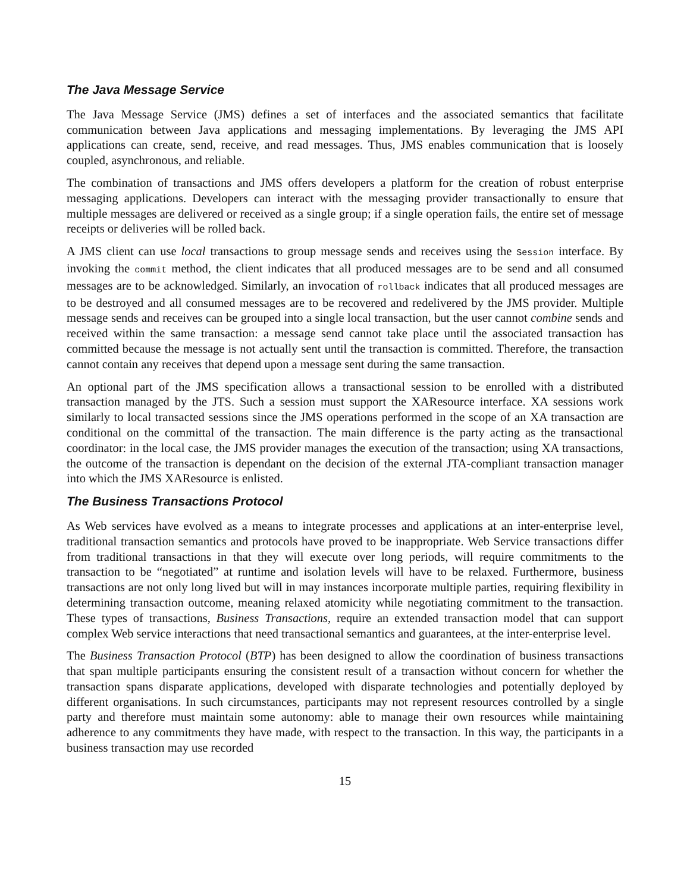The Java Message Service
The Java Message Service (JMS) defines a set of interfaces and the associated semantics that facilitate communication between Java applications and messaging implementations. By leveraging the JMS API applications can create, send, receive, and read messages. Thus, JMS enables communication that is loosely coupled, asynchronous, and reliable.
The combination of transactions and JMS offers developers a platform for the creation of robust enterprise messaging applications. Developers can interact with the messaging provider transactionally to ensure that multiple messages are delivered or received as a single group; if a single operation fails, the entire set of message receipts or deliveries will be rolled back.
A JMS client can use local transactions to group message sends and receives using the Session interface. By invoking the commit method, the client indicates that all produced messages are to be send and all consumed messages are to be acknowledged. Similarly, an invocation of rollback indicates that all produced messages are to be destroyed and all consumed messages are to be recovered and redelivered by the JMS provider. Multiple message sends and receives can be grouped into a single local transaction, but the user cannot combine sends and received within the same transaction: a message send cannot take place until the associated transaction has committed because the message is not actually sent until the transaction is committed. Therefore, the transaction cannot contain any receives that depend upon a message sent during the same transaction.
An optional part of the JMS specification allows a transactional session to be enrolled with a distributed transaction managed by the JTS. Such a session must support the XAResource interface. XA sessions work similarly to local transacted sessions since the JMS operations performed in the scope of an XA transaction are conditional on the committal of the transaction. The main difference is the party acting as the transactional coordinator: in the local case, the JMS provider manages the execution of the transaction; using XA transactions, the outcome of the transaction is dependant on the decision of the external JTA-compliant transaction manager into which the JMS XAResource is enlisted.
The Business Transactions Protocol
As Web services have evolved as a means to integrate processes and applications at an inter-enterprise level, traditional transaction semantics and protocols have proved to be inappropriate. Web Service transactions differ from traditional transactions in that they will execute over long periods, will require commitments to the transaction to be “negotiated” at runtime and isolation levels will have to be relaxed. Furthermore, business transactions are not only long lived but will in may instances incorporate multiple parties, requiring flexibility in determining transaction outcome, meaning relaxed atomicity while negotiating commitment to the transaction. These types of transactions, Business Transactions, require an extended transaction model that can support complex Web service interactions that need transactional semantics and guarantees, at the inter-enterprise level.
The Business Transaction Protocol (BTP) has been designed to allow the coordination of business transactions that span multiple participants ensuring the consistent result of a transaction without concern for whether the transaction spans disparate applications, developed with disparate technologies and potentially deployed by different organisations. In such circumstances, participants may not represent resources controlled by a single party and therefore must maintain some autonomy: able to manage their own resources while maintaining adherence to any commitments they have made, with respect to the transaction. In this way, the participants in a business transaction may use recorded
15